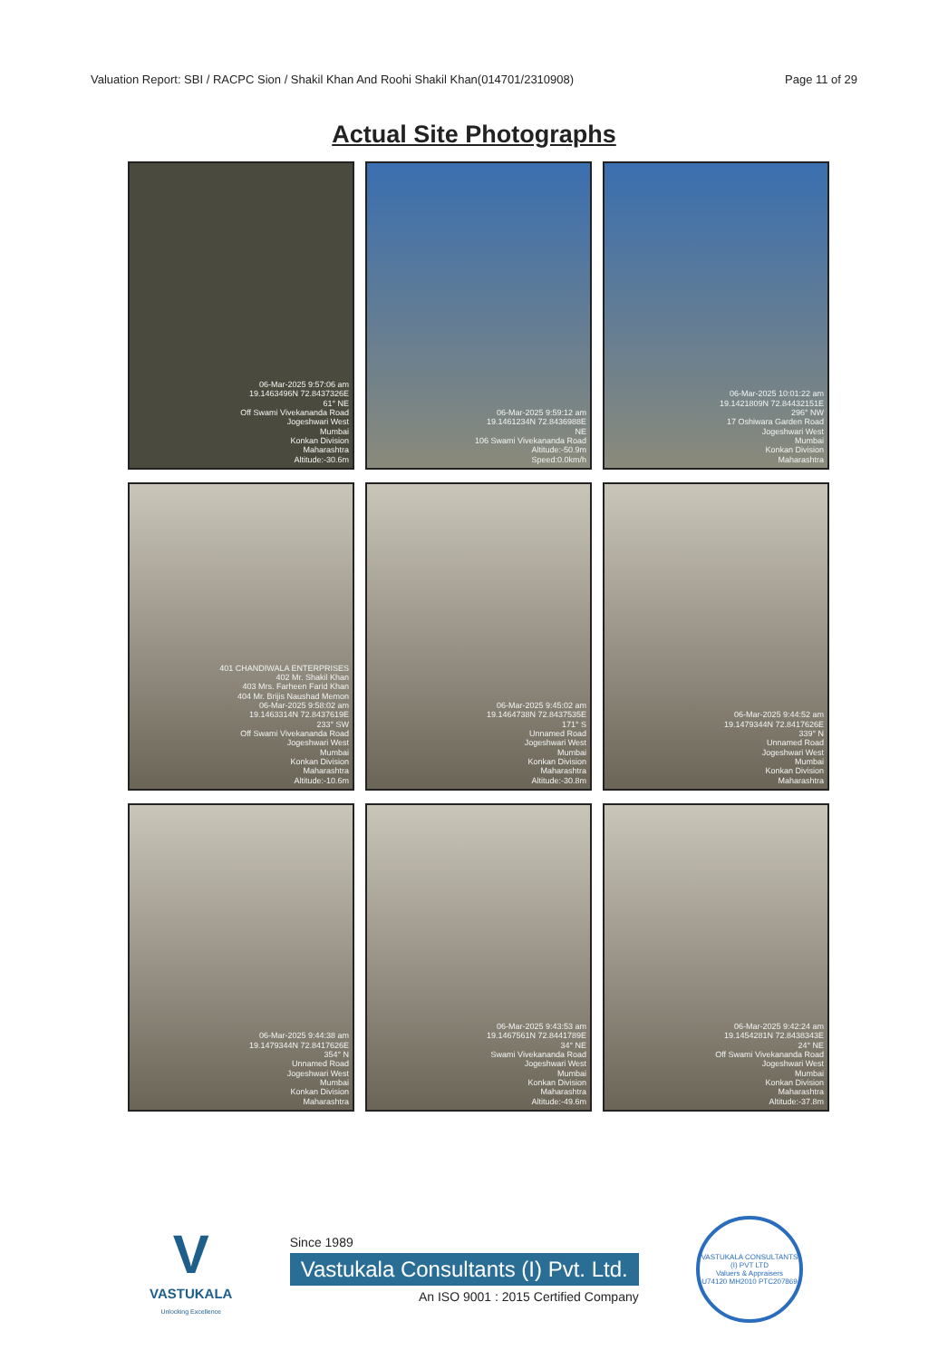Valuation Report: SBI / RACPC Sion / Shakil Khan And Roohi Shakil Khan(014701/2310908) Page 11 of 29
Actual Site Photographs
06-Mar-2025 9:57:06 am
19.1463496N 72.8437326E
61° NE
Off Swami Vivekananda Road
Jogeshwari West
Mumbai
Konkan Division
Maharashtra
Altitude:-30.6m
06-Mar-2025 9:59:12 am
19.1461234N 72.8436988E
NE
106 Swami Vivekananda Road
Altitude:-50.9m
Speed:0.0km/h
06-Mar-2025 10:01:22 am
19.1421809N 72.84432151E
296° NW
17 Oshiwara Garden Road
Jogeshwari West
Mumbai
Konkan Division
Maharashtra
401 CHANDIWALA ENTERPRISES
402 Mr. Shakil Khan
403 Mrs. Farheen Farid Khan
404 Mr. Brijis Naushad Memon
06-Mar-2025 9:58:02 am
19.1463314N 72.8437619E
233° SW
Off Swami Vivekananda Road
Jogeshwari West
Mumbai
Konkan Division
Maharashtra
Altitude:-10.6m
06-Mar-2025 9:45:02 am
19.1464738N 72.8437535E
171° S
Unnamed Road
Jogeshwari West
Mumbai
Konkan Division
Maharashtra
Altitude:-30.8m
06-Mar-2025 9:44:52 am
19.1479344N 72.8417626E
339° N
Unnamed Road
Jogeshwari West
Mumbai
Konkan Division
Maharashtra
06-Mar-2025 9:44:38 am
19.1479344N 72.8417626E
354° N
Unnamed Road
Jogeshwari West
Mumbai
Konkan Division
Maharashtra
06-Mar-2025 9:43:53 am
19.1467561N 72.8441789E
34° NE
Swami Vivekananda Road
Jogeshwari West
Mumbai
Konkan Division
Maharashtra
Altitude:-49.6m
06-Mar-2025 9:42:24 am
19.1454281N 72.8438343E
24° NE
Off Swami Vivekananda Road
Jogeshwari West
Mumbai
Konkan Division
Maharashtra
Altitude:-37.8m
V
VASTUKALA
Unlocking Excellence
Since 1989
Vastukala Consultants (I) Pvt. Ltd.
An ISO 9001 : 2015 Certified Company
VASTUKALA CONSULTANTS (I) PVT LTD
Valuers & Appraisers
U74120 MH2010 PTC207869